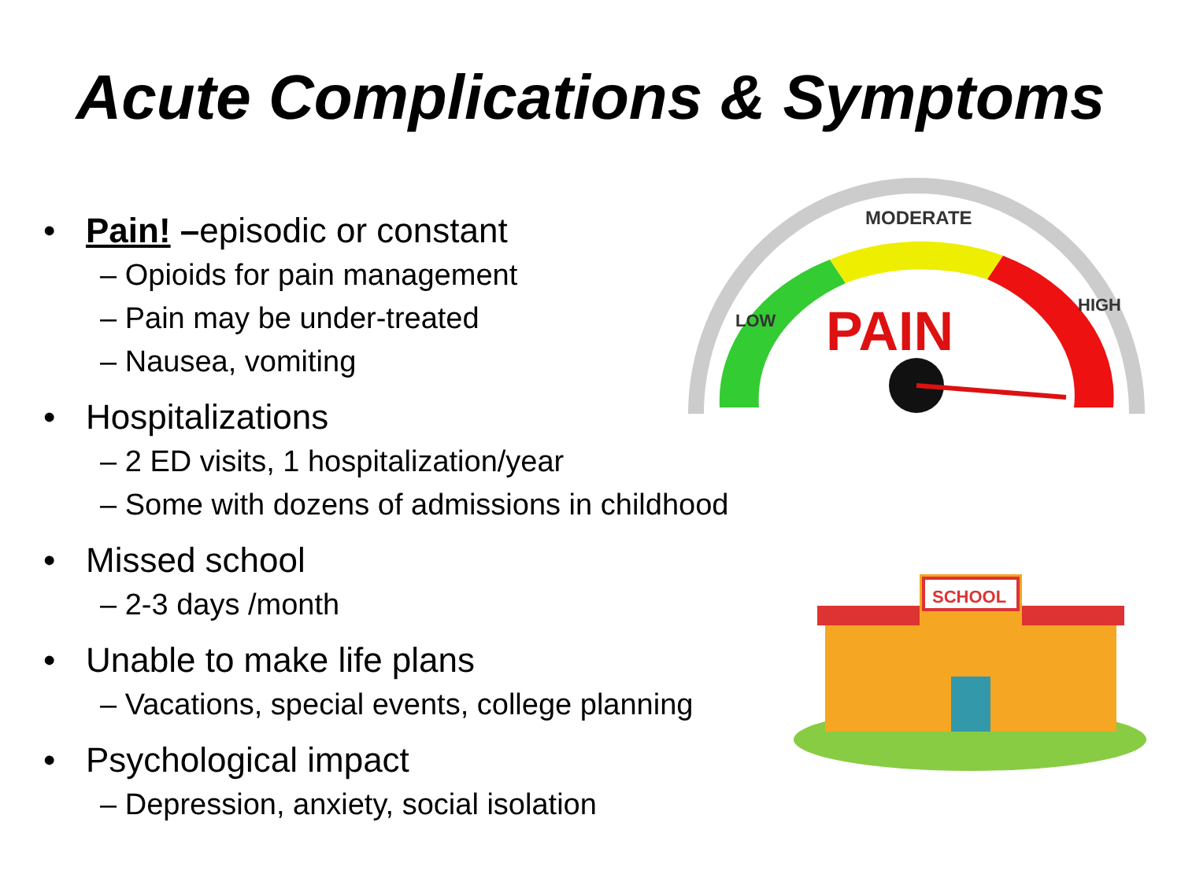Acute Complications & Symptoms
• Pain! –episodic or constant
– Opioids for pain management
– Pain may be under-treated
– Nausea, vomiting
• Hospitalizations
– 2 ED visits, 1 hospitalization/year
– Some with dozens of admissions in childhood
• Missed school
– 2-3 days /month
• Unable to make life plans
– Vacations, special events, college planning
• Psychological impact
– Depression, anxiety, social isolation
MODERATE
LOW
HIGH
PAIN
SCHOOL